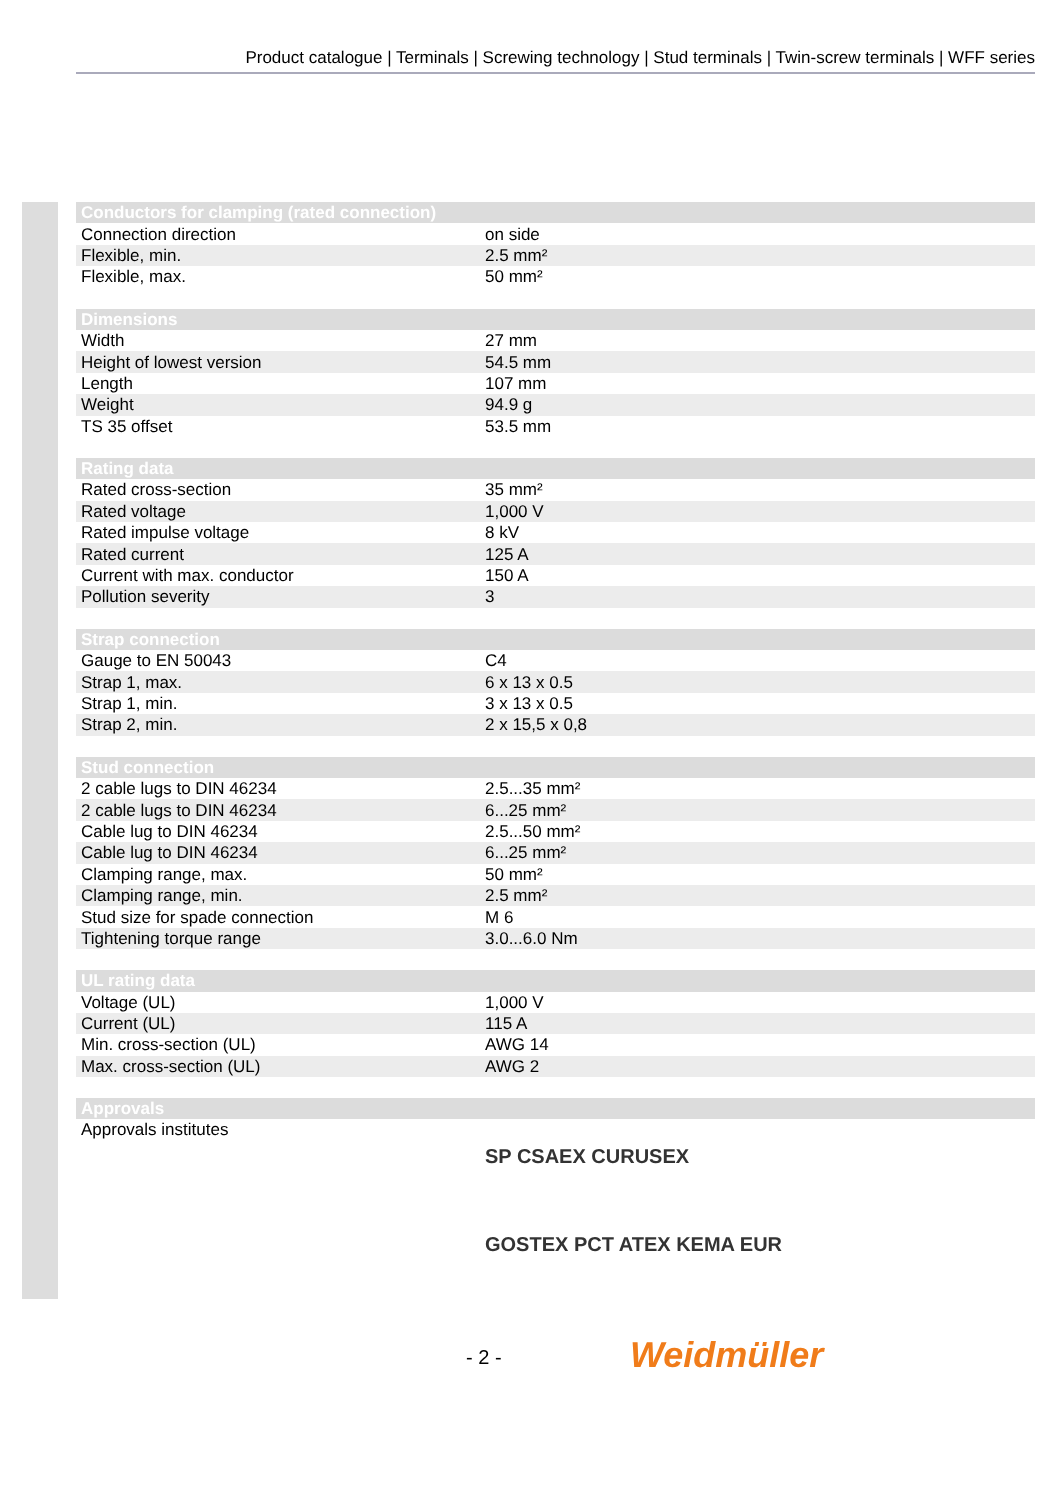Product catalogue | Terminals | Screwing technology | Stud terminals | Twin-screw terminals | WFF series
| Conductors for clamping (rated connection) | |
| --- | --- |
| Connection direction | on side |
| Flexible, min. | 2.5 mm² |
| Flexible, max. | 50 mm² |
| Dimensions | |
| Width | 27 mm |
| Height of lowest version | 54.5 mm |
| Length | 107 mm |
| Weight | 94.9 g |
| TS 35 offset | 53.5 mm |
| Rating data | |
| Rated cross-section | 35 mm² |
| Rated voltage | 1,000 V |
| Rated impulse voltage | 8 kV |
| Rated current | 125 A |
| Current with max. conductor | 150 A |
| Pollution severity | 3 |
| Strap connection | |
| Gauge to EN 50043 | C4 |
| Strap 1, max. | 6 x 13 x 0.5 |
| Strap 1, min. | 3 x 13 x 0.5 |
| Strap 2, min. | 2 x 15,5 x 0,8 |
| Stud connection | |
| 2 cable lugs to DIN 46234 | 2.5...35 mm² |
| 2 cable lugs to DIN 46234 | 6...25 mm² |
| Cable lug to DIN 46234 | 2.5...50 mm² |
| Cable lug to DIN 46234 | 6...25 mm² |
| Clamping range, max. | 50 mm² |
| Clamping range, min. | 2.5 mm² |
| Stud size for spade connection | M 6 |
| Tightening torque range | 3.0...6.0 Nm |
| UL rating data | |
| Voltage (UL) | 1,000 V |
| Current (UL) | 115 A |
| Min. cross-section (UL) | AWG 14 |
| Max. cross-section (UL) | AWG 2 |
| Approvals | |
| Approvals institutes | SP CSAEX CURUSEX GOSTEX PCT ATEX KEMA EUR |
- 2 - Weidmüller